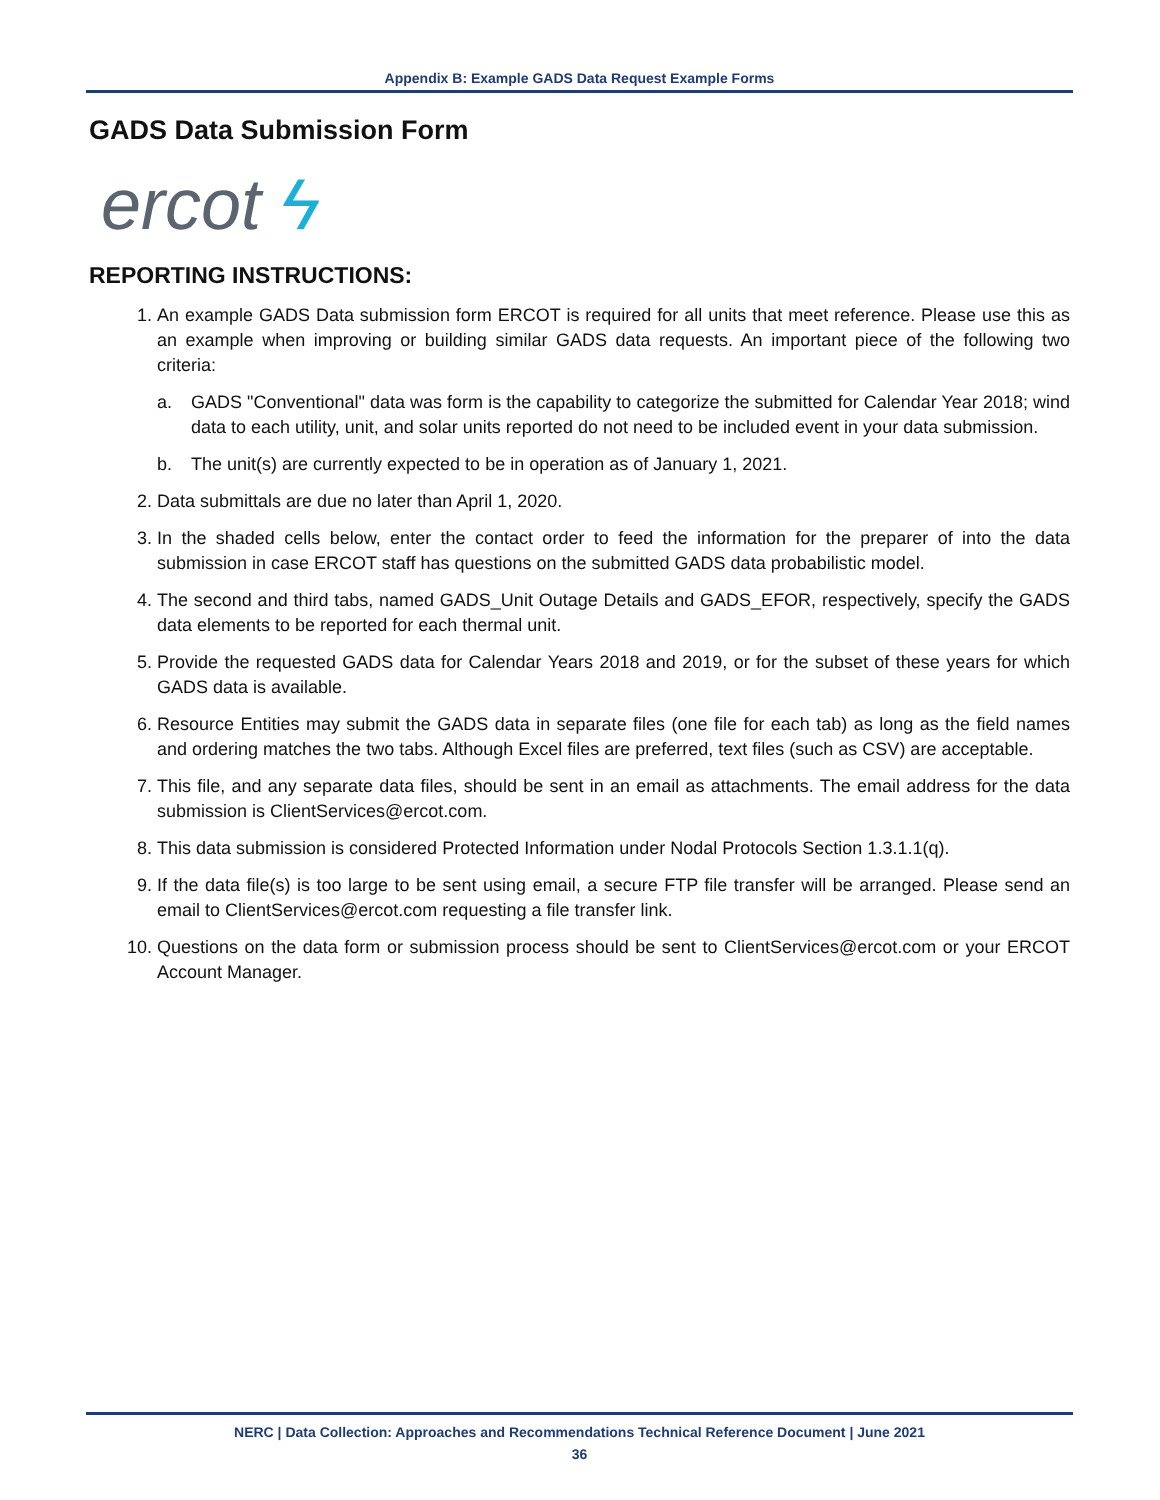Appendix B: Example GADS Data Request Example Forms
GADS Data Submission Form
ercot ϟ
REPORTING INSTRUCTIONS:
1. An example GADS Data submission form ERCOT is required for all units that meet reference. Please use this as an example when improving or building similar GADS data requests. An important piece of the following two criteria:
a. GADS "Conventional" data was form is the capability to categorize the submitted for Calendar Year 2018; wind data to each utility, unit, and solar units reported do not need to be included event in your data submission.
b. The unit(s) are currently expected to be in operation as of January 1, 2021.
2. Data submittals are due no later than April 1, 2020.
3. In the shaded cells below, enter the contact order to feed the information for the preparer of into the data submission in case ERCOT staff has questions on the submitted GADS data probabilistic model.
4. The second and third tabs, named GADS_Unit Outage Details and GADS_EFOR, respectively, specify the GADS data elements to be reported for each thermal unit.
5. Provide the requested GADS data for Calendar Years 2018 and 2019, or for the subset of these years for which GADS data is available.
6. Resource Entities may submit the GADS data in separate files (one file for each tab) as long as the field names and ordering matches the two tabs. Although Excel files are preferred, text files (such as CSV) are acceptable.
7. This file, and any separate data files, should be sent in an email as attachments. The email address for the data submission is ClientServices@ercot.com.
8. This data submission is considered Protected Information under Nodal Protocols Section 1.3.1.1(q).
9. If the data file(s) is too large to be sent using email, a secure FTP file transfer will be arranged. Please send an email to ClientServices@ercot.com requesting a file transfer link.
10. Questions on the data form or submission process should be sent to ClientServices@ercot.com or your ERCOT Account Manager.
NERC | Data Collection: Approaches and Recommendations Technical Reference Document | June 2021
36